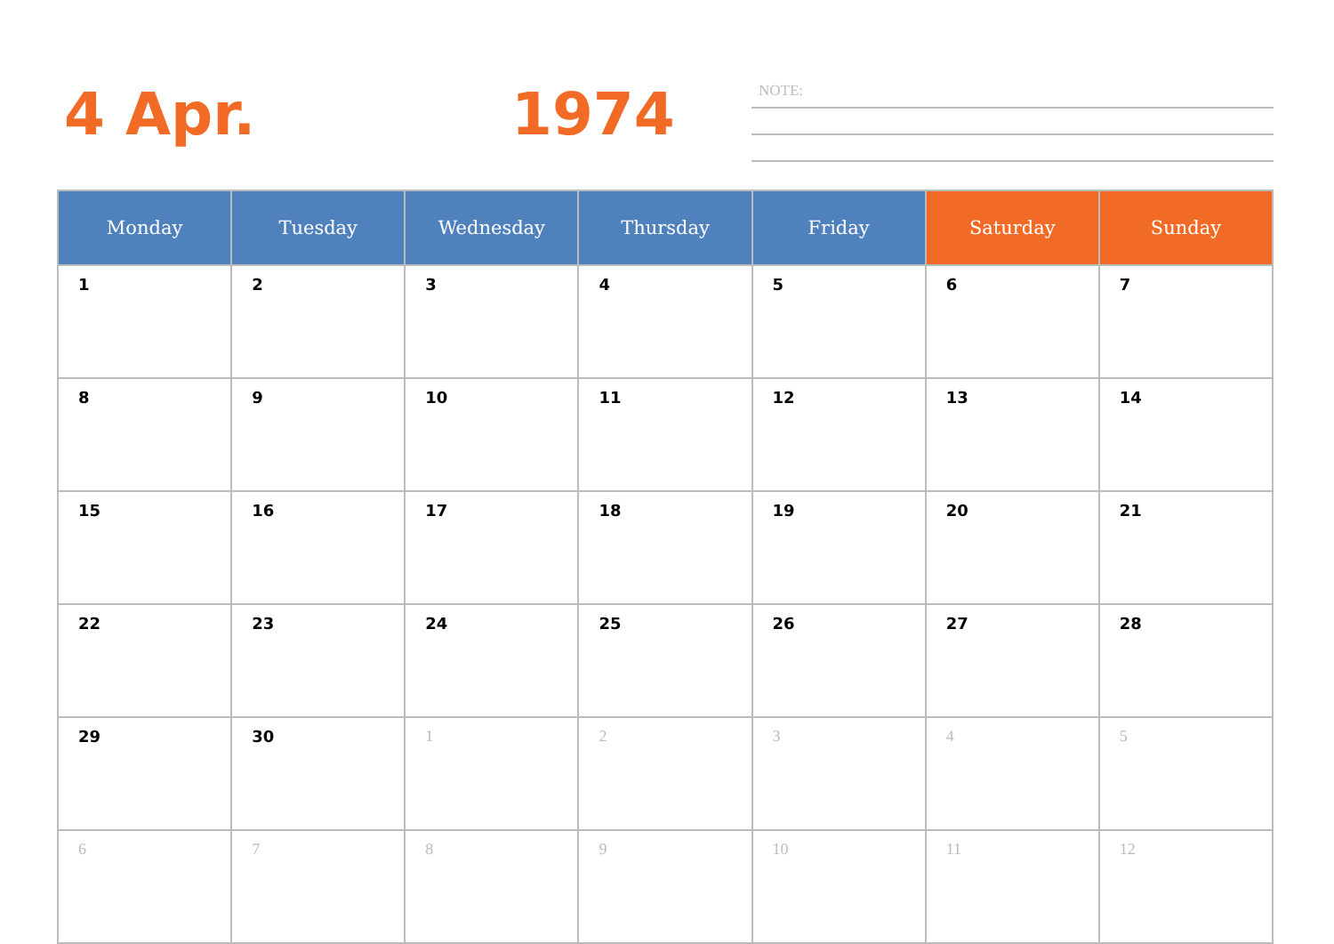4 Apr. 1974 NOTE:
| Monday | Tuesday | Wednesday | Thursday | Friday | Saturday | Sunday |
| --- | --- | --- | --- | --- | --- | --- |
| 1 | 2 | 3 | 4 | 5 | 6 | 7 |
| 8 | 9 | 10 | 11 | 12 | 13 | 14 |
| 15 | 16 | 17 | 18 | 19 | 20 | 21 |
| 22 | 23 | 24 | 25 | 26 | 27 | 28 |
| 29 | 30 | 1 | 2 | 3 | 4 | 5 |
| 6 | 7 | 8 | 9 | 10 | 11 | 12 |